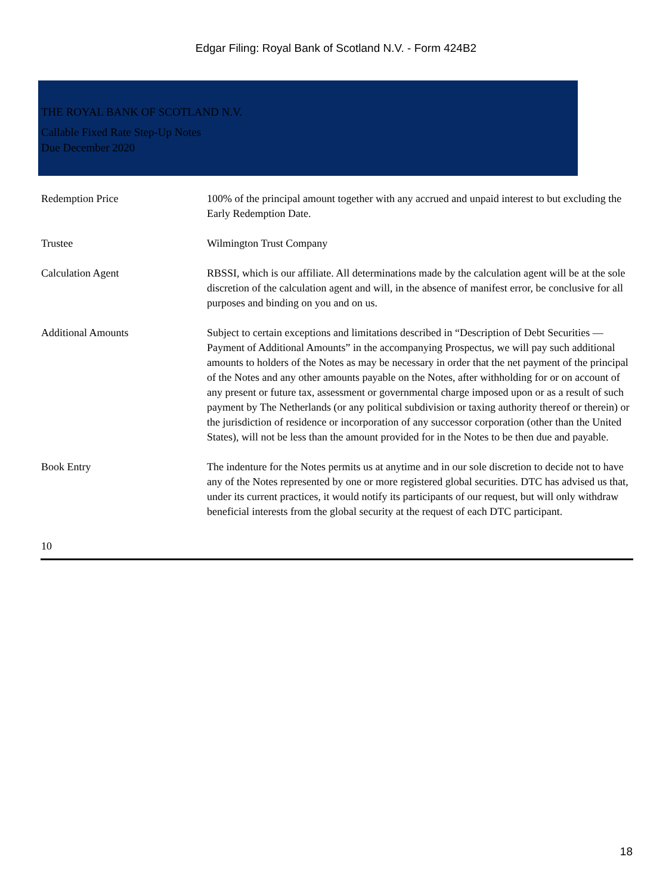Edgar Filing: Royal Bank of Scotland N.V. - Form 424B2
THE ROYAL BANK OF SCOTLAND N.V.
Callable Fixed Rate Step-Up Notes
Due December 2020
| Redemption Price | 100% of the principal amount together with any accrued and unpaid interest to but excluding the Early Redemption Date. |
| Trustee | Wilmington Trust Company |
| Calculation Agent | RBSSI, which is our affiliate. All determinations made by the calculation agent will be at the sole discretion of the calculation agent and will, in the absence of manifest error, be conclusive for all purposes and binding on you and on us. |
| Additional Amounts | Subject to certain exceptions and limitations described in “Description of Debt Securities — Payment of Additional Amounts” in the accompanying Prospectus, we will pay such additional amounts to holders of the Notes as may be necessary in order that the net payment of the principal of the Notes and any other amounts payable on the Notes, after withholding for or on account of any present or future tax, assessment or governmental charge imposed upon or as a result of such payment by The Netherlands (or any political subdivision or taxing authority thereof or therein) or the jurisdiction of residence or incorporation of any successor corporation (other than the United States), will not be less than the amount provided for in the Notes to be then due and payable. |
| Book Entry | The indenture for the Notes permits us at anytime and in our sole discretion to decide not to have any of the Notes represented by one or more registered global securities. DTC has advised us that, under its current practices, it would notify its participants of our request, but will only withdraw beneficial interests from the global security at the request of each DTC participant. |
10
18